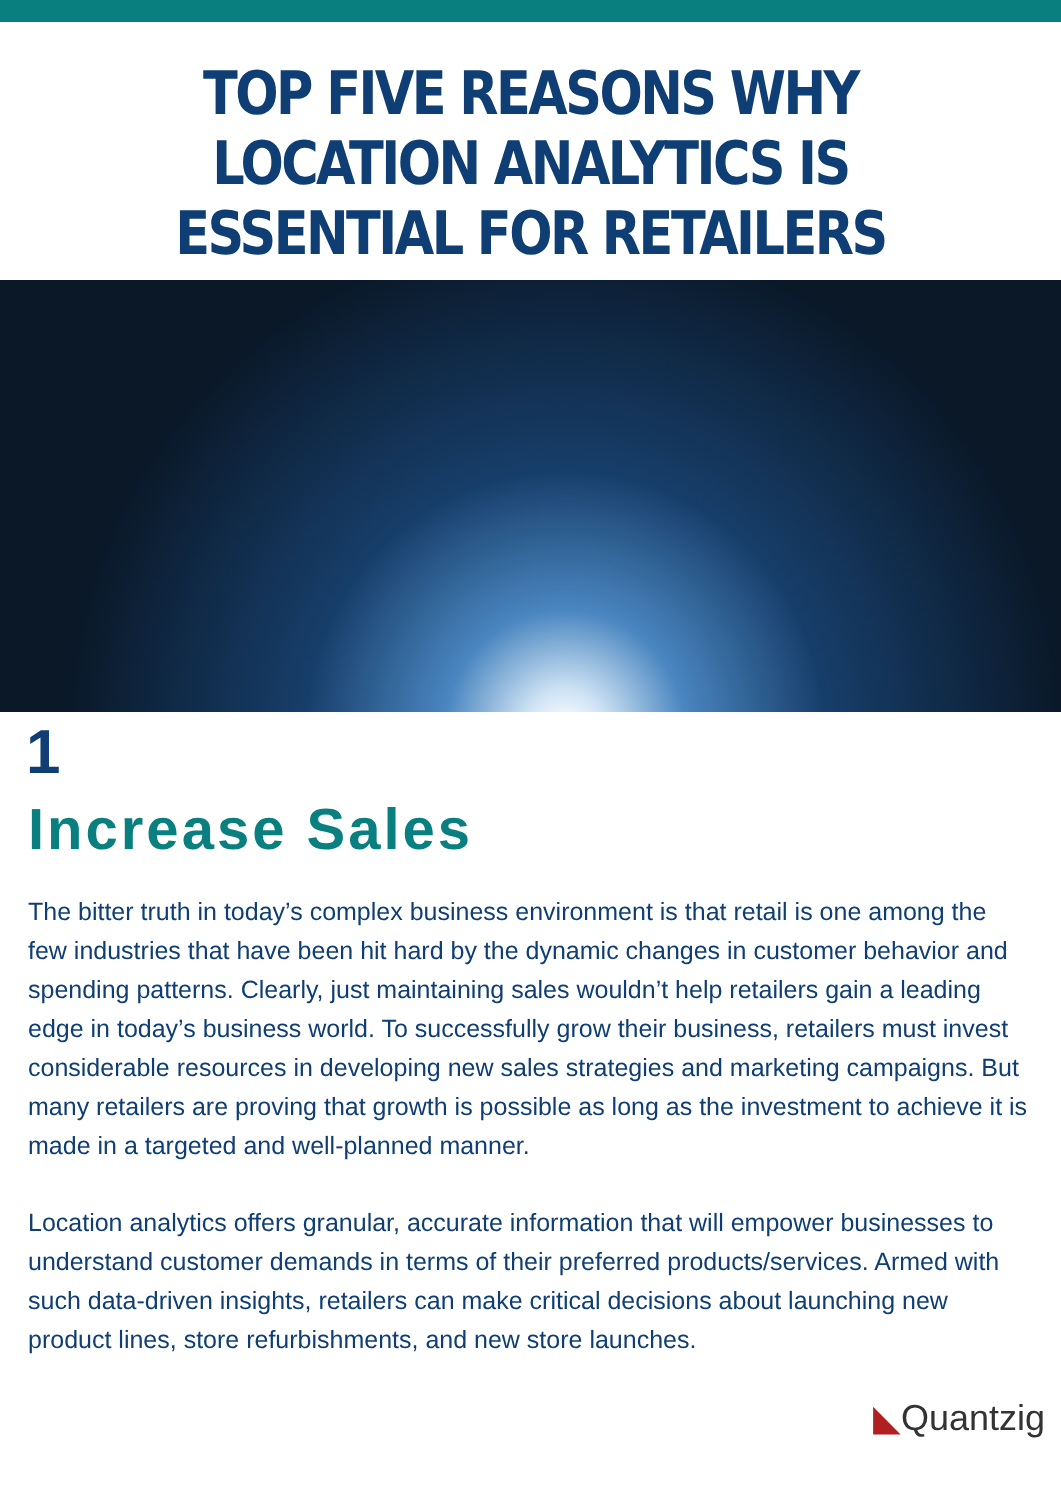TOP FIVE REASONS WHY
LOCATION ANALYTICS IS
ESSENTIAL FOR RETAILERS
1
Increase Sales
The bitter truth in today’s complex business environment is that retail is one among the few industries that have been hit hard by the dynamic changes in customer behavior and spending patterns. Clearly, just maintaining sales wouldn’t help retailers gain a leading edge in today’s business world. To successfully grow their business, retailers must invest considerable resources in developing new sales strategies and marketing campaigns. But many retailers are proving that growth is possible as long as the investment to achieve it is made in a targeted and well-planned manner.
Location analytics offers granular, accurate information that will empower businesses to understand customer demands in terms of their preferred products/services. Armed with such data-driven insights, retailers can make critical decisions about launching new product lines, store refurbishments, and new store launches.
◣Quantzig